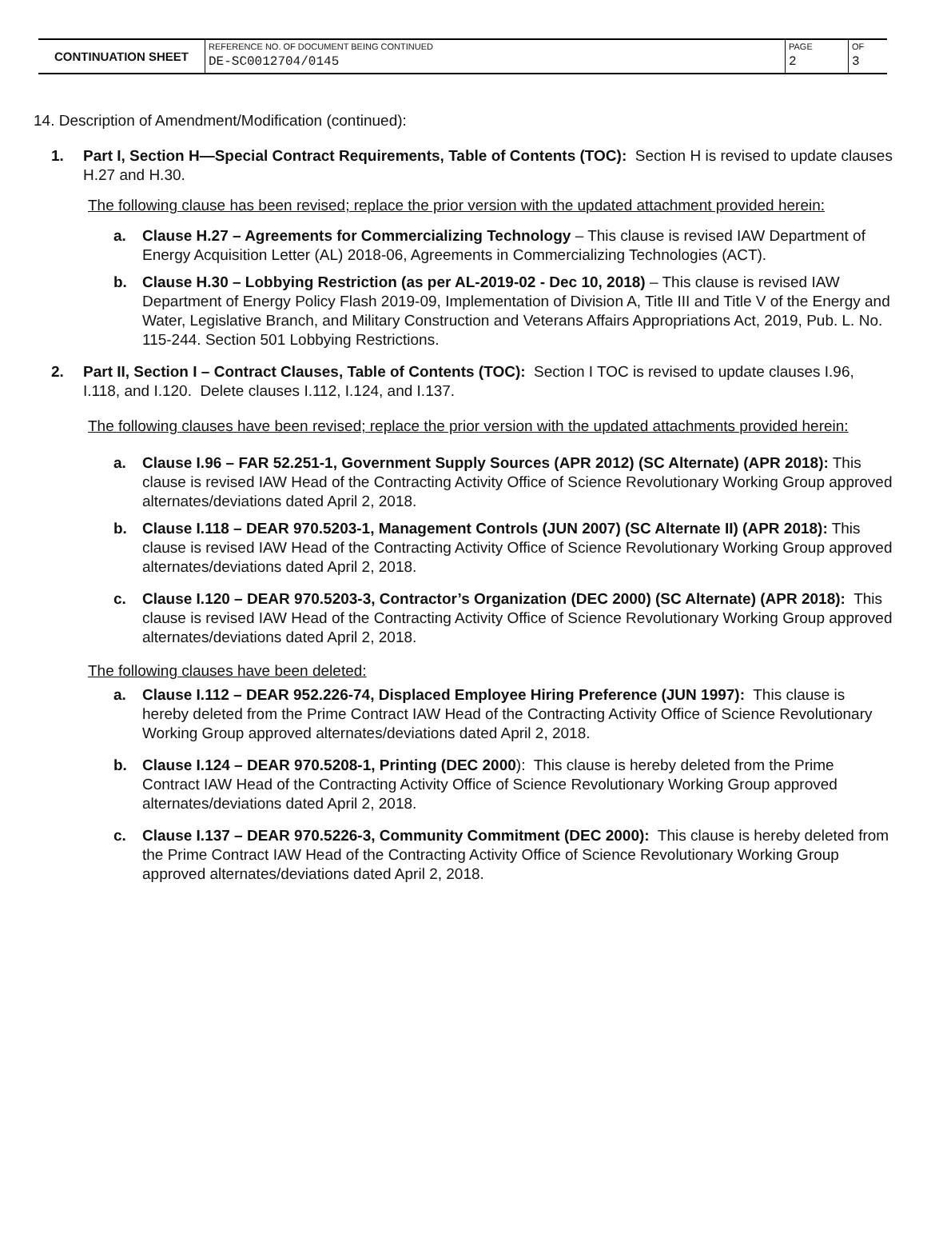| CONTINUATION SHEET | REFERENCE NO. OF DOCUMENT BEING CONTINUED DE-SC0012704/0145 | PAGE 2 | OF 3 |
14. Description of Amendment/Modification (continued):
1. Part I, Section H—Special Contract Requirements, Table of Contents (TOC): Section H is revised to update clauses H.27 and H.30.
The following clause has been revised; replace the prior version with the updated attachment provided herein:
a. Clause H.27 – Agreements for Commercializing Technology – This clause is revised IAW Department of Energy Acquisition Letter (AL) 2018-06, Agreements in Commercializing Technologies (ACT).
b. Clause H.30 – Lobbying Restriction (as per AL-2019-02 - Dec 10, 2018) – This clause is revised IAW Department of Energy Policy Flash 2019-09, Implementation of Division A, Title III and Title V of the Energy and Water, Legislative Branch, and Military Construction and Veterans Affairs Appropriations Act, 2019, Pub. L. No. 115-244. Section 501 Lobbying Restrictions.
2. Part II, Section I – Contract Clauses, Table of Contents (TOC): Section I TOC is revised to update clauses I.96, I.118, and I.120. Delete clauses I.112, I.124, and I.137.
The following clauses have been revised; replace the prior version with the updated attachments provided herein:
a. Clause I.96 – FAR 52.251-1, Government Supply Sources (APR 2012) (SC Alternate) (APR 2018): This clause is revised IAW Head of the Contracting Activity Office of Science Revolutionary Working Group approved alternates/deviations dated April 2, 2018.
b. Clause I.118 – DEAR 970.5203-1, Management Controls (JUN 2007) (SC Alternate II) (APR 2018): This clause is revised IAW Head of the Contracting Activity Office of Science Revolutionary Working Group approved alternates/deviations dated April 2, 2018.
c. Clause I.120 – DEAR 970.5203-3, Contractor’s Organization (DEC 2000) (SC Alternate) (APR 2018): This clause is revised IAW Head of the Contracting Activity Office of Science Revolutionary Working Group approved alternates/deviations dated April 2, 2018.
The following clauses have been deleted:
a. Clause I.112 – DEAR 952.226-74, Displaced Employee Hiring Preference (JUN 1997): This clause is hereby deleted from the Prime Contract IAW Head of the Contracting Activity Office of Science Revolutionary Working Group approved alternates/deviations dated April 2, 2018.
b. Clause I.124 – DEAR 970.5208-1, Printing (DEC 2000): This clause is hereby deleted from the Prime Contract IAW Head of the Contracting Activity Office of Science Revolutionary Working Group approved alternates/deviations dated April 2, 2018.
c. Clause I.137 – DEAR 970.5226-3, Community Commitment (DEC 2000): This clause is hereby deleted from the Prime Contract IAW Head of the Contracting Activity Office of Science Revolutionary Working Group approved alternates/deviations dated April 2, 2018.